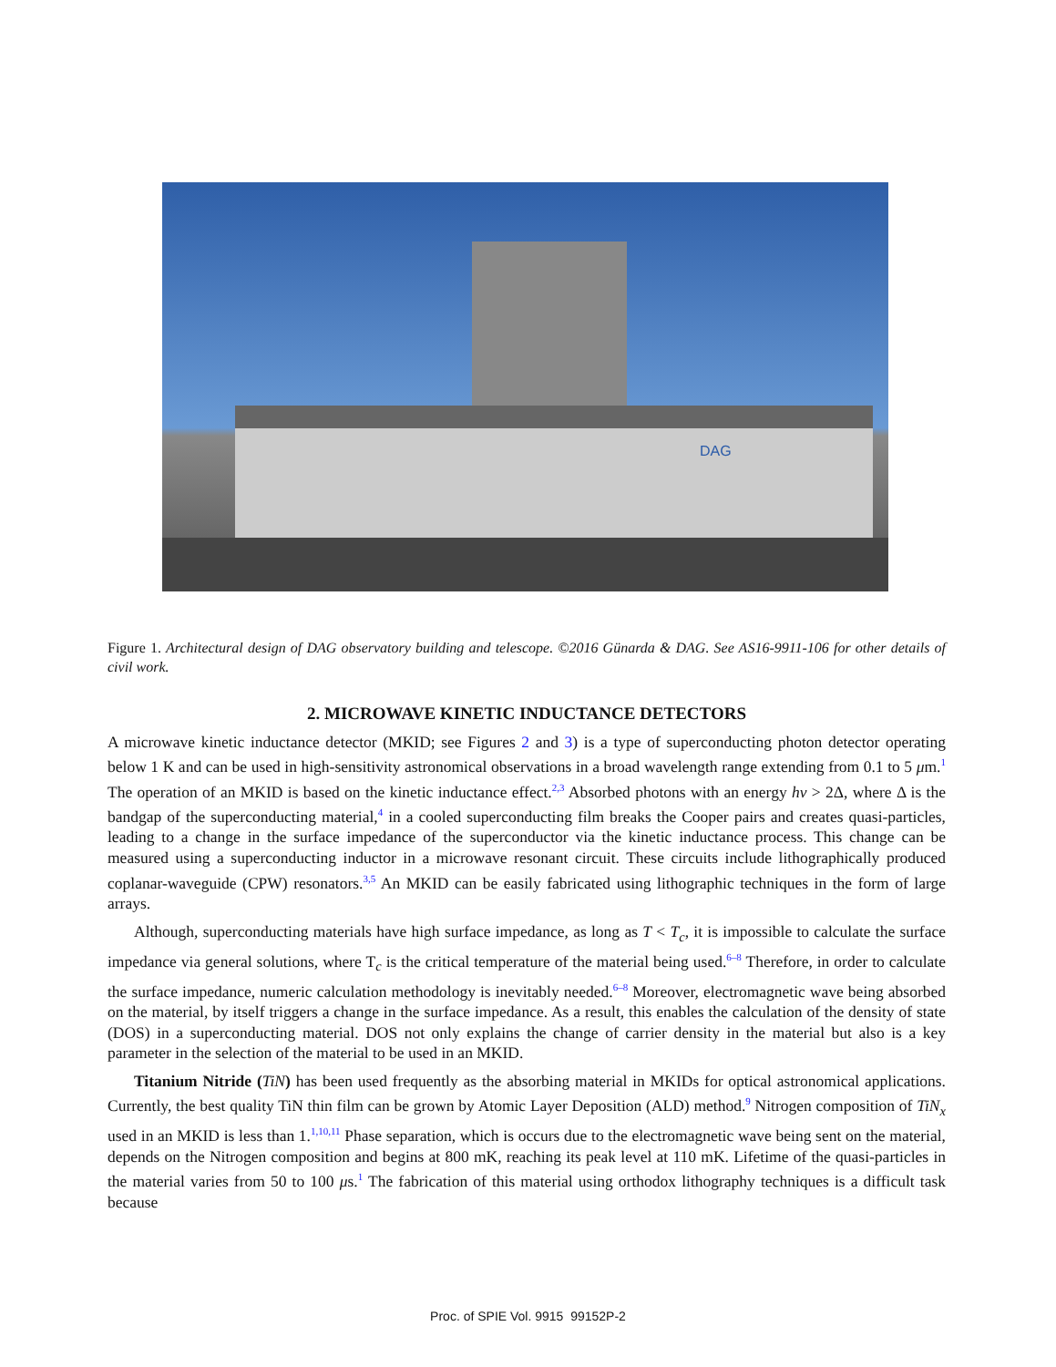DAG
Figure 1. Architectural design of DAG observatory building and telescope. ©2016 Günarda & DAG. See AS16-9911-106 for other details of civil work.
2. MICROWAVE KINETIC INDUCTANCE DETECTORS
A microwave kinetic inductance detector (MKID; see Figures 2 and 3) is a type of superconducting photon detector operating below 1 K and can be used in high-sensitivity astronomical observations in a broad wavelength range extending from 0.1 to 5 μm.<sup>1</sup> The operation of an MKID is based on the kinetic inductance effect.<sup>2,3</sup> Absorbed photons with an energy hν > 2Δ, where Δ is the bandgap of the superconducting material,<sup>4</sup> in a cooled superconducting film breaks the Cooper pairs and creates quasi-particles, leading to a change in the surface impedance of the superconductor via the kinetic inductance process. This change can be measured using a superconducting inductor in a microwave resonant circuit. These circuits include lithographically produced coplanar-waveguide (CPW) resonators.<sup>3,5</sup> An MKID can be easily fabricated using lithographic techniques in the form of large arrays.
Although, superconducting materials have high surface impedance, as long as T < T<sub>c</sub>, it is impossible to calculate the surface impedance via general solutions, where T<sub>c</sub> is the critical temperature of the material being used.<sup>6–8</sup> Therefore, in order to calculate the surface impedance, numeric calculation methodology is inevitably needed.<sup>6–8</sup> Moreover, electromagnetic wave being absorbed on the material, by itself triggers a change in the surface impedance. As a result, this enables the calculation of the density of state (DOS) in a superconducting material. DOS not only explains the change of carrier density in the material but also is a key parameter in the selection of the material to be used in an MKID.
Titanium Nitride (TiN) has been used frequently as the absorbing material in MKIDs for optical astronomical applications. Currently, the best quality TiN thin film can be grown by Atomic Layer Deposition (ALD) method.<sup>9</sup> Nitrogen composition of TiN<sub>x</sub> used in an MKID is less than 1.<sup>1,10,11</sup> Phase separation, which is occurs due to the electromagnetic wave being sent on the material, depends on the Nitrogen composition and begins at 800 mK, reaching its peak level at 110 mK. Lifetime of the quasi-particles in the material varies from 50 to 100 μs.<sup>1</sup> The fabrication of this material using orthodox lithography techniques is a difficult task because
Proc. of SPIE Vol. 9915 99152P-2